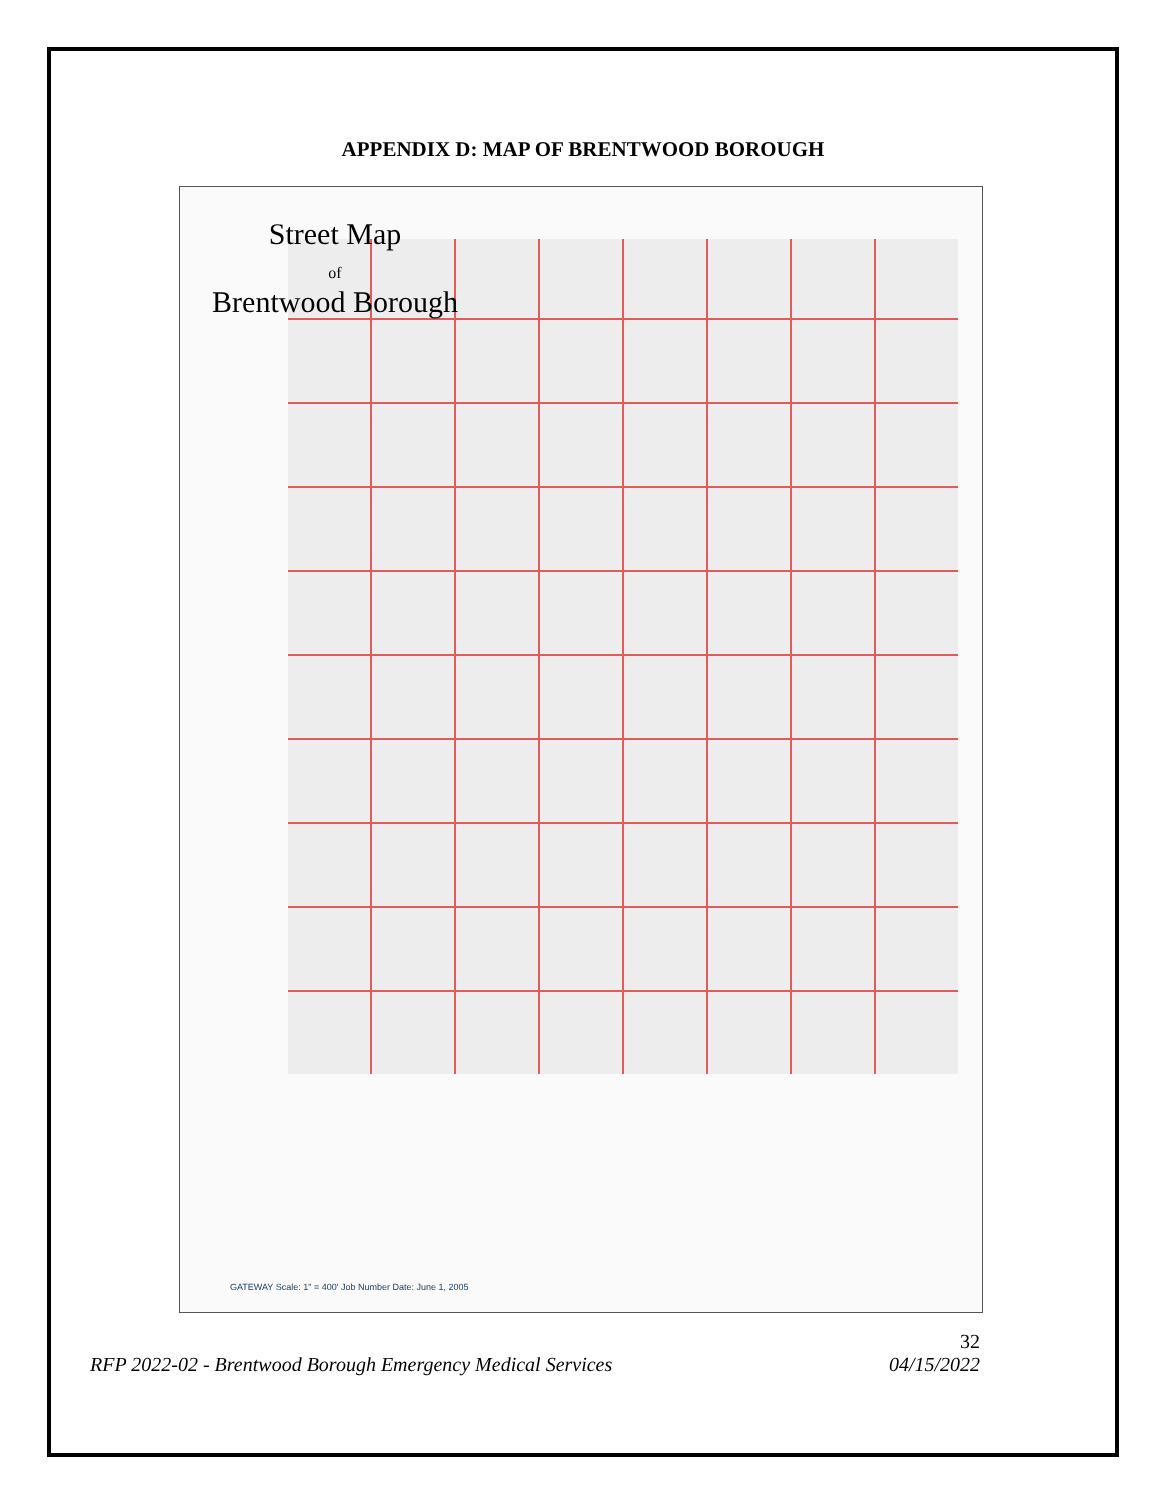APPENDIX D: MAP OF BRENTWOOD BOROUGH
Street Map
of
Brentwood Borough
GATEWAY Scale: 1" = 400' Job Number Date: June 1, 2005
32
RFP 2022-02 - Brentwood Borough Emergency Medical Services 04/15/2022